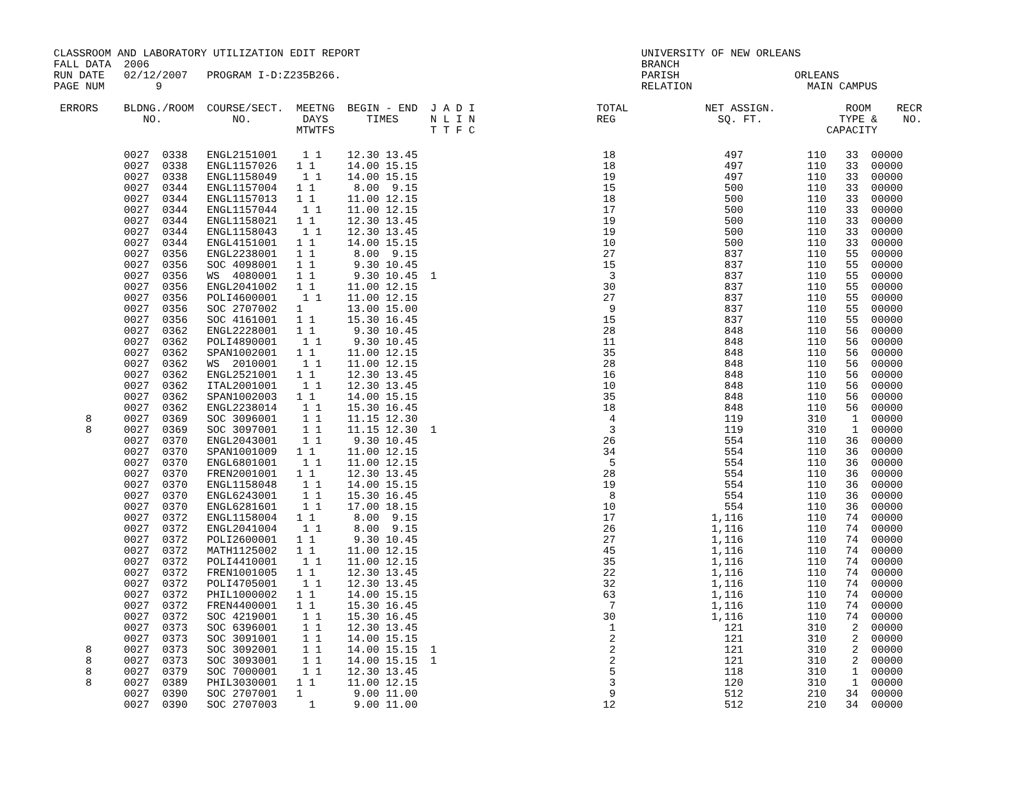CLASSROOM AND LABORATORY UTILIZATION EDIT REPORT                                            UNIVERSITY OF NEW ORLEANS
FALL DATA  2006                                                                             BRANCH
RUN DATE   02/12/2007   PROGRAM I-D:Z235B266.                                               PARISH                  ORLEANS
PAGE NUM        9                                                                           RELATION                  MAIN CAMPUS

 ERRORS    BLDNG./ROOM  COURSE/SECT.  MEETNG  BEGIN - END  J A D I                   TOTAL            NET ASSIGN.           ROOM    RECR
              NO.           NO.        DAYS      TIMES     N L I N                   REG                SQ. FT.            TYPE &    NO.
                                      MTWTFS               T T F C                                                       CAPACITY
           0027  0338   ENGL2151001    1 1    12.30 13.45                             18                 497          110   33  00000
           0027  0338   ENGL1157026   1 1     14.00 15.15                             18                 497          110   33  00000
           0027  0338   ENGL1158049    1 1    14.00 15.15                             19                 497          110   33  00000
           0027  0344   ENGL1157004   1 1      8.00  9.15                             15                 500          110   33  00000
           0027  0344   ENGL1157013   1 1     11.00 12.15                             18                 500          110   33  00000
           0027  0344   ENGL1157044    1 1    11.00 12.15                             17                 500          110   33  00000
           0027  0344   ENGL1158021   1 1     12.30 13.45                             19                 500          110   33  00000
           0027  0344   ENGL1158043    1 1    12.30 13.45                             19                 500          110   33  00000
           0027  0344   ENGL4151001   1 1     14.00 15.15                             10                 500          110   33  00000
           0027  0356   ENGL2238001   1 1      8.00  9.15                             27                 837          110   55  00000
           0027  0356   SOC 4098001   1 1      9.30 10.45                             15                 837          110   55  00000
           0027  0356   WS  4080001   1 1      9.30 10.45  1                           3                 837          110   55  00000
           0027  0356   ENGL2041002   1 1     11.00 12.15                             30                 837          110   55  00000
           0027  0356   POLI4600001    1 1    11.00 12.15                             27                 837          110   55  00000
           0027  0356   SOC 2707002   1       13.00 15.00                              9                 837          110   55  00000
           0027  0356   SOC 4161001   1 1     15.30 16.45                             15                 837          110   55  00000
           0027  0362   ENGL2228001   1 1      9.30 10.45                             28                 848          110   56  00000
           0027  0362   POLI4890001    1 1     9.30 10.45                             11                 848          110   56  00000
           0027  0362   SPAN1002001   1 1     11.00 12.15                             35                 848          110   56  00000
           0027  0362   WS  2010001    1 1    11.00 12.15                             28                 848          110   56  00000
           0027  0362   ENGL2521001   1 1     12.30 13.45                             16                 848          110   56  00000
           0027  0362   ITAL2001001    1 1    12.30 13.45                             10                 848          110   56  00000
           0027  0362   SPAN1002003   1 1     14.00 15.15                             35                 848          110   56  00000
           0027  0362   ENGL2238014    1 1    15.30 16.45                             18                 848          110   56  00000
     8     0027  0369   SOC 3096001    1 1    11.15 12.30                              4                 119          310    1  00000
     8     0027  0369   SOC 3097001    1 1    11.15 12.30  1                           3                 119          310    1  00000
           0027  0370   ENGL2043001    1 1     9.30 10.45                             26                 554          110   36  00000
           0027  0370   SPAN1001009   1 1     11.00 12.15                             34                 554          110   36  00000
           0027  0370   ENGL6801001    1 1    11.00 12.15                              5                 554          110   36  00000
           0027  0370   FREN2001001   1 1     12.30 13.45                             28                 554          110   36  00000
           0027  0370   ENGL1158048    1 1    14.00 15.15                             19                 554          110   36  00000
           0027  0370   ENGL6243001    1 1    15.30 16.45                              8                 554          110   36  00000
           0027  0370   ENGL6281601    1 1    17.00 18.15                             10                 554          110   36  00000
           0027  0372   ENGL1158004   1 1      8.00  9.15                             17               1,116          110   74  00000
           0027  0372   ENGL2041004    1 1     8.00  9.15                             26               1,116          110   74  00000
           0027  0372   POLI2600001   1 1      9.30 10.45                             27               1,116          110   74  00000
           0027  0372   MATH1125002   1 1     11.00 12.15                             45               1,116          110   74  00000
           0027  0372   POLI4410001    1 1    11.00 12.15                             35               1,116          110   74  00000
           0027  0372   FREN1001005   1 1     12.30 13.45                             22               1,116          110   74  00000
           0027  0372   POLI4705001    1 1    12.30 13.45                             32               1,116          110   74  00000
           0027  0372   PHIL1000002   1 1     14.00 15.15                             63               1,116          110   74  00000
           0027  0372   FREN4400001   1 1     15.30 16.45                              7               1,116          110   74  00000
           0027  0372   SOC 4219001    1 1    15.30 16.45                             30               1,116          110   74  00000
           0027  0373   SOC 6396001    1 1    12.30 13.45                              1                 121          310    2  00000
           0027  0373   SOC 3091001    1 1    14.00 15.15                              2                 121          310    2  00000
     8     0027  0373   SOC 3092001    1 1    14.00 15.15  1                           2                 121          310    2  00000
     8     0027  0373   SOC 3093001    1 1    14.00 15.15  1                           2                 121          310    2  00000
     8     0027  0379   SOC 7000001    1 1    12.30 13.45                              5                 118          310    1  00000
     8     0027  0389   PHIL3030001   1 1     11.00 12.15                              3                 120          310    1  00000
           0027  0390   SOC 2707001   1        9.00 11.00                              9                 512          210   34  00000
           0027  0390   SOC 2707003     1      9.00 11.00                             12                 512          210   34  00000